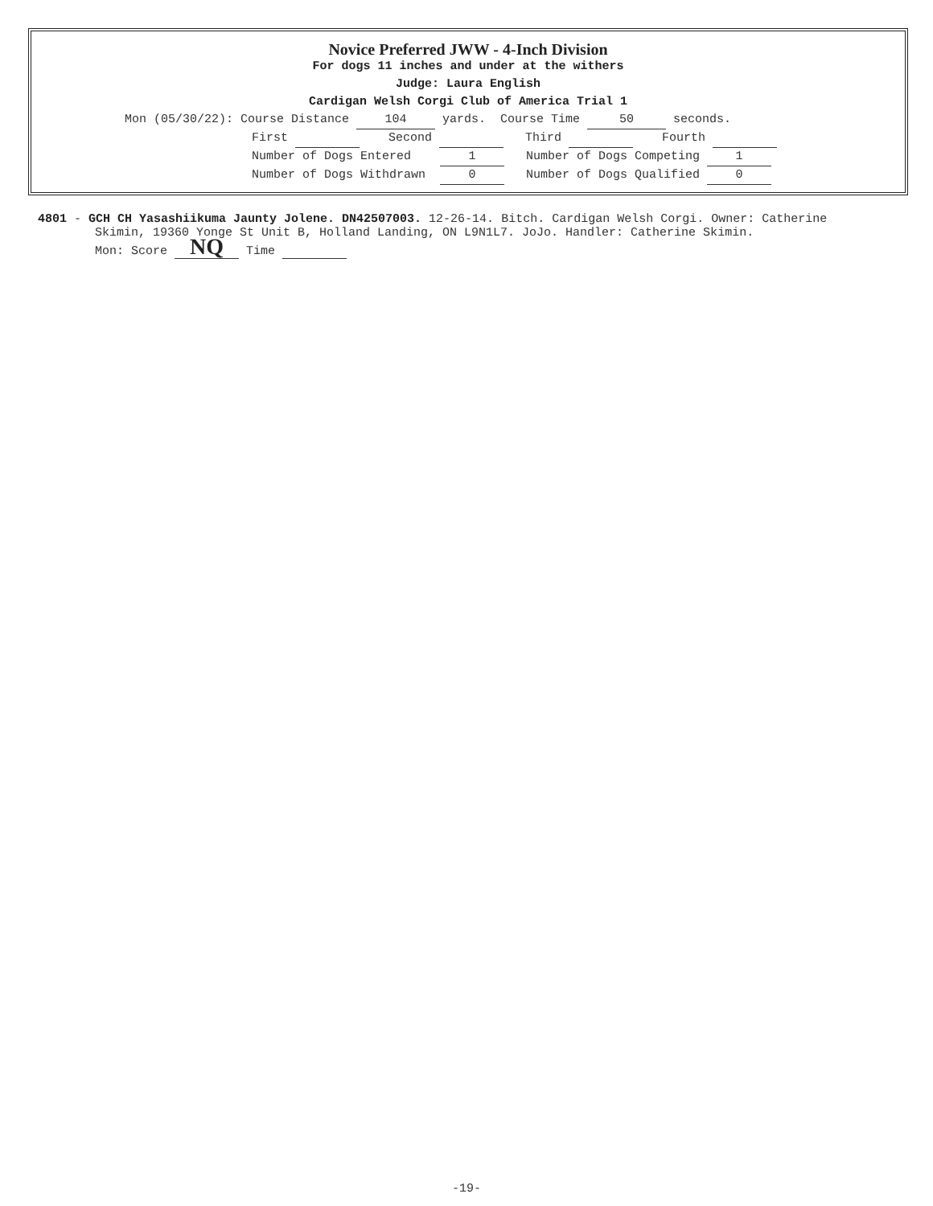Novice Preferred JWW - 4-Inch Division
For dogs 11 inches and under at the withers
Judge: Laura English
Cardigan Welsh Corgi Club of America Trial 1
Mon (05/30/22): Course Distance 104 yards. Course Time 50 seconds.
First Second Third Fourth
Number of Dogs Entered 1 Number of Dogs Competing 1
Number of Dogs Withdrawn 0 Number of Dogs Qualified 0
4801 - GCH CH Yasashiikuma Jaunty Jolene. DN42507003. 12-26-14. Bitch. Cardigan Welsh Corgi. Owner: Catherine
Skimin, 19360 Yonge St Unit B, Holland Landing, ON L9N1L7. JoJo. Handler: Catherine Skimin.
Mon: Score NQ Time
-19-